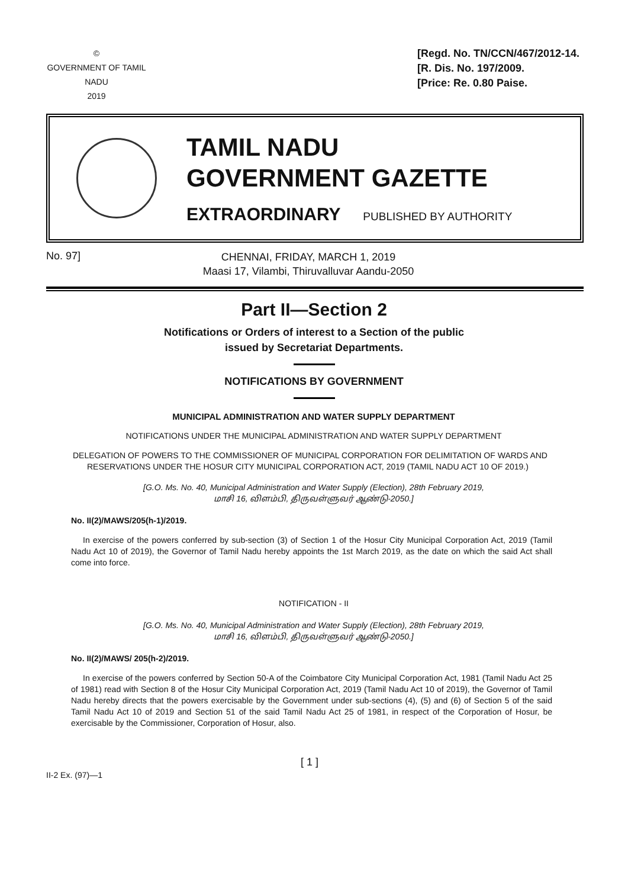©
GOVERNMENT OF TAMIL NADU
2019
[Regd. No. TN/CCN/467/2012-14.
[R. Dis. No. 197/2009.
[Price: Re. 0.80 Paise.
TAMIL NADU
GOVERNMENT GAZETTE
EXTRAORDINARY PUBLISHED BY AUTHORITY
No. 97]
CHENNAI, FRIDAY, MARCH 1, 2019
Maasi 17, Vilambi, Thiruvalluvar Aandu-2050
Part II—Section 2
Notifications or Orders of interest to a Section of the public
issued by Secretariat Departments.
NOTIFICATIONS BY GOVERNMENT
MUNICIPAL ADMINISTRATION AND WATER SUPPLY DEPARTMENT
NOTIFICATIONS UNDER THE MUNICIPAL ADMINISTRATION AND WATER SUPPLY DEPARTMENT
DELEGATION OF POWERS TO THE COMMISSIONER OF MUNICIPAL CORPORATION FOR DELIMITATION OF WARDS AND RESERVATIONS UNDER THE HOSUR CITY MUNICIPAL CORPORATION ACT, 2019 (TAMIL NADU ACT 10 OF 2019.)
[G.O. Ms. No. 40, Municipal Administration and Water Supply (Election), 28th February 2019,
மாசி 16, விளம்பி, திருவள்ளுவர் ஆண்டு-2050.]
No. II(2)/MAWS/205(h-1)/2019.
In exercise of the powers conferred by sub-section (3) of Section 1 of the Hosur City Municipal Corporation Act, 2019 (Tamil Nadu Act 10 of 2019), the Governor of Tamil Nadu hereby appoints the 1st March 2019, as the date on which the said Act shall come into force.
NOTIFICATION - II
[G.O. Ms. No. 40, Municipal Administration and Water Supply (Election), 28th February 2019,
மாசி 16, விளம்பி, திருவள்ளுவர் ஆண்டு-2050.]
No. II(2)/MAWS/ 205(h-2)/2019.
In exercise of the powers conferred by Section 50-A of the Coimbatore City Municipal Corporation Act, 1981 (Tamil Nadu Act 25 of 1981) read with Section 8 of the Hosur City Municipal Corporation Act, 2019 (Tamil Nadu Act 10 of 2019), the Governor of Tamil Nadu hereby directs that the powers exercisable by the Government under sub-sections (4), (5) and (6) of Section 5 of the said Tamil Nadu Act 10 of 2019 and Section 51 of the said Tamil Nadu Act 25 of 1981, in respect of the Corporation of Hosur, be exercisable by the Commissioner, Corporation of Hosur, also.
II-2 Ex. (97)—1
[ 1 ]